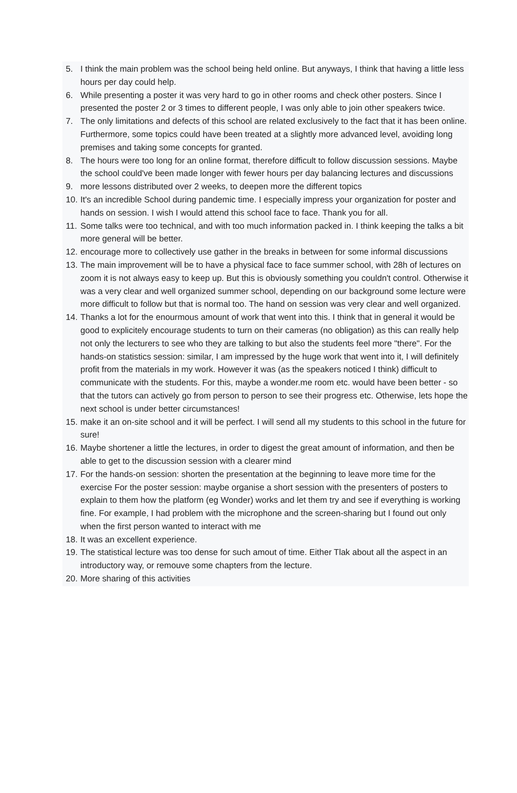5. I think the main problem was the school being held online. But anyways, I think that having a little less hours per day could help.
6. While presenting a poster it was very hard to go in other rooms and check other posters. Since I presented the poster 2 or 3 times to different people, I was only able to join other speakers twice.
7. The only limitations and defects of this school are related exclusively to the fact that it has been online. Furthermore, some topics could have been treated at a slightly more advanced level, avoiding long premises and taking some concepts for granted.
8. The hours were too long for an online format, therefore difficult to follow discussion sessions. Maybe the school could've been made longer with fewer hours per day balancing lectures and discussions
9. more lessons distributed over 2 weeks, to deepen more the different topics
10. It's an incredible School during pandemic time. I especially impress your organization for poster and hands on session. I wish I would attend this school face to face. Thank you for all.
11. Some talks were too technical, and with too much information packed in. I think keeping the talks a bit more general will be better.
12. encourage more to collectively use gather in the breaks in between for some informal discussions
13. The main improvement will be to have a physical face to face summer school, with 28h of lectures on zoom it is not always easy to keep up. But this is obviously something you couldn't control. Otherwise it was a very clear and well organized summer school, depending on our background some lecture were more difficult to follow but that is normal too. The hand on session was very clear and well organized.
14. Thanks a lot for the enourmous amount of work that went into this. I think that in general it would be good to explicitely encourage students to turn on their cameras (no obligation) as this can really help not only the lecturers to see who they are talking to but also the students feel more "there". For the hands-on statistics session: similar, I am impressed by the huge work that went into it, I will definitely profit from the materials in my work. However it was (as the speakers noticed I think) difficult to communicate with the students. For this, maybe a wonder.me room etc. would have been better - so that the tutors can actively go from person to person to see their progress etc. Otherwise, lets hope the next school is under better circumstances!
15. make it an on-site school and it will be perfect. I will send all my students to this school in the future for sure!
16. Maybe shortener a little the lectures, in order to digest the great amount of information, and then be able to get to the discussion session with a clearer mind
17. For the hands-on session: shorten the presentation at the beginning to leave more time for the exercise For the poster session: maybe organise a short session with the presenters of posters to explain to them how the platform (eg Wonder) works and let them try and see if everything is working fine. For example, I had problem with the microphone and the screen-sharing but I found out only when the first person wanted to interact with me
18. It was an excellent experience.
19. The statistical lecture was too dense for such amout of time. Either Tlak about all the aspect in an introductory way, or remouve some chapters from the lecture.
20. More sharing of this activities